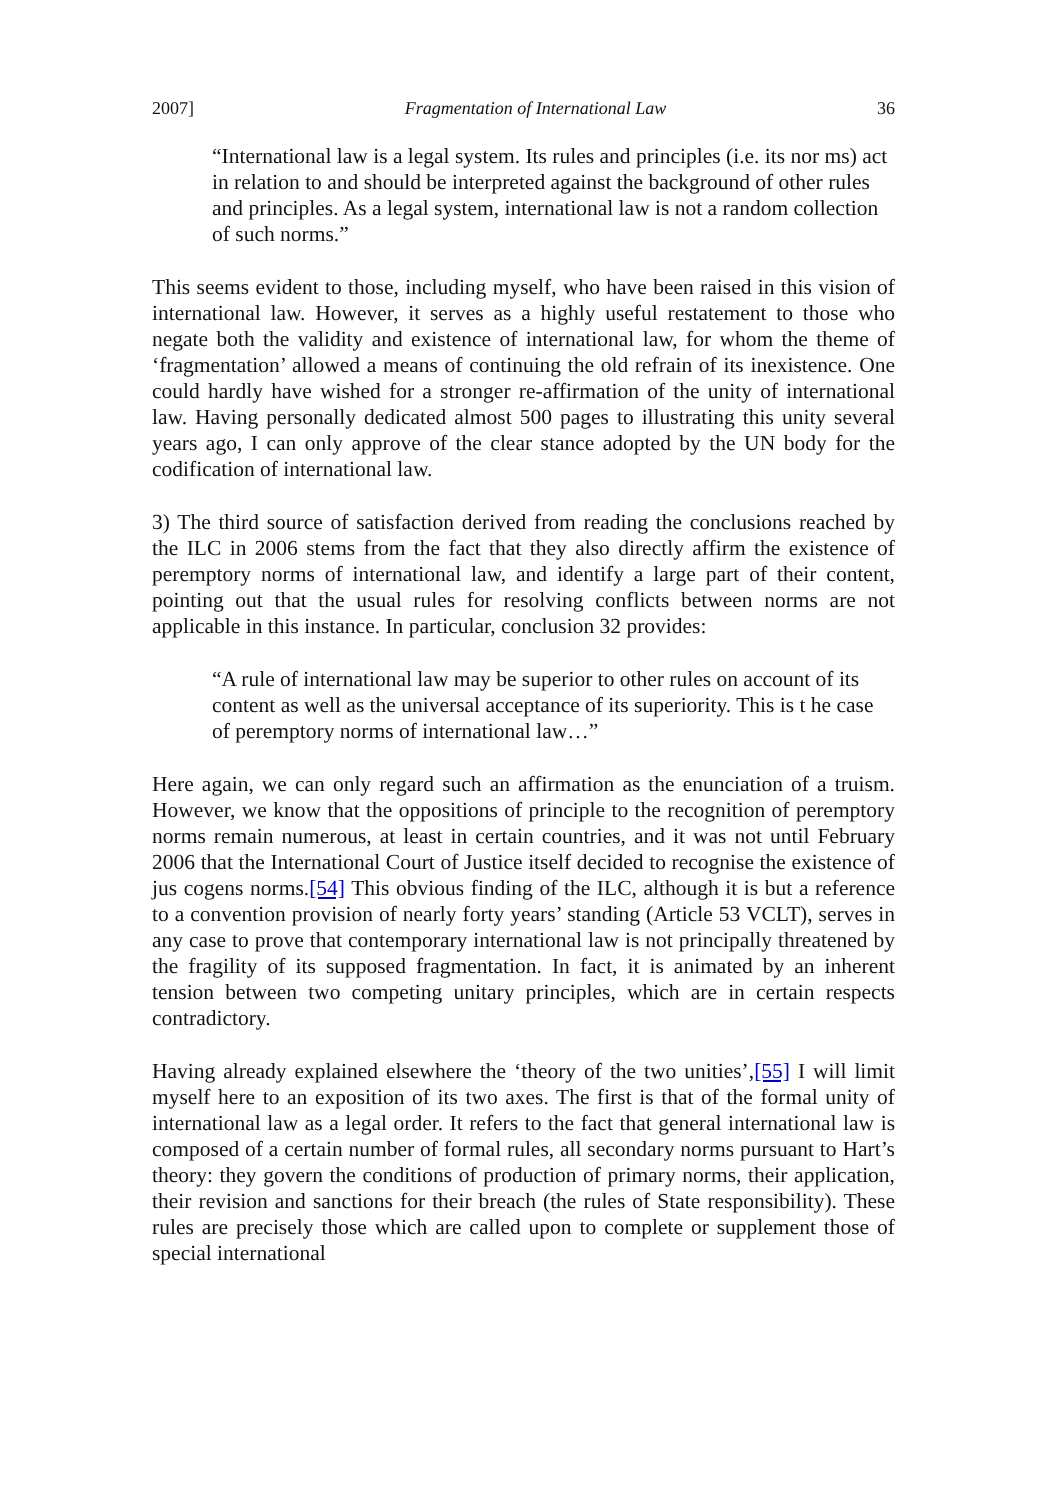2007] Fragmentation of International Law 36
“International law is a legal system. Its rules and principles (i.e. its nor ms) act in relation to and should be interpreted against the background of other rules and principles. As a legal system, international law is not a random collection of such norms.”
This seems evident to those, including myself, who have been raised in this vision of international law. However, it serves as a highly useful restatement to those who negate both the validity and existence of international law, for whom the theme of ‘fragmentation’ allowed a means of continuing the old refrain of its inexistence. One could hardly have wished for a stronger re-affirmation of the unity of international law. Having personally dedicated almost 500 pages to illustrating this unity several years ago, I can only approve of the clear stance adopted by the UN body for the codification of international law.
3) The third source of satisfaction derived from reading the conclusions reached by the ILC in 2006 stems from the fact that they also directly affirm the existence of peremptory norms of international law, and identify a large part of their content, pointing out that the usual rules for resolving conflicts between norms are not applicable in this instance. In particular, conclusion 32 provides:
“A rule of international law may be superior to other rules on account of its content as well as the universal acceptance of its superiority. This is t he case of peremptory norms of international law…”
Here again, we can only regard such an affirmation as the enunciation of a truism. However, we know that the oppositions of principle to the recognition of peremptory norms remain numerous, at least in certain countries, and it was not until February 2006 that the International Court of Justice itself decided to recognise the existence of jus cogens norms.[54] This obvious finding of the ILC, although it is but a reference to a convention provision of nearly forty years’ standing (Article 53 VCLT), serves in any case to prove that contemporary international law is not principally threatened by the fragility of its supposed fragmentation. In fact, it is animated by an inherent tension between two competing unitary principles, which are in certain respects contradictory.
Having already explained elsewhere the ‘theory of the two unities’,[55] I will limit myself here to an exposition of its two axes. The first is that of the formal unity of international law as a legal order. It refers to the fact that general international law is composed of a certain number of formal rules, all secondary norms pursuant to Hart’s theory: they govern the conditions of production of primary norms, their application, their revision and sanctions for their breach (the rules of State responsibility). These rules are precisely those which are called upon to complete or supplement those of special international